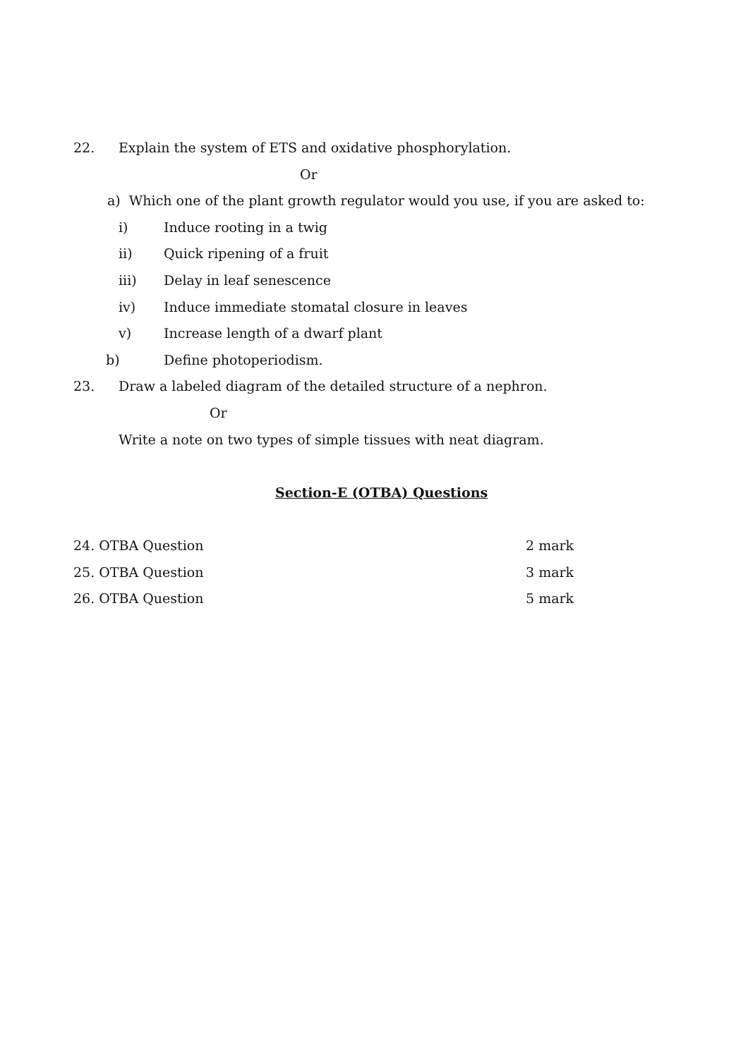22. Explain the system of ETS and oxidative phosphorylation.
Or
a) Which one of the plant growth regulator would you use, if you are asked to:
i) Induce rooting in a twig
ii) Quick ripening of a fruit
iii) Delay in leaf senescence
iv) Induce immediate stomatal closure in leaves
v) Increase length of a dwarf plant
b) Define photoperiodism.
23. Draw a labeled diagram of the detailed structure of a nephron.
Or
Write a note on two types of simple tissues with neat diagram.
Section-E (OTBA) Questions
24. OTBA Question 2 mark
25. OTBA Question 3 mark
26. OTBA Question 5 mark